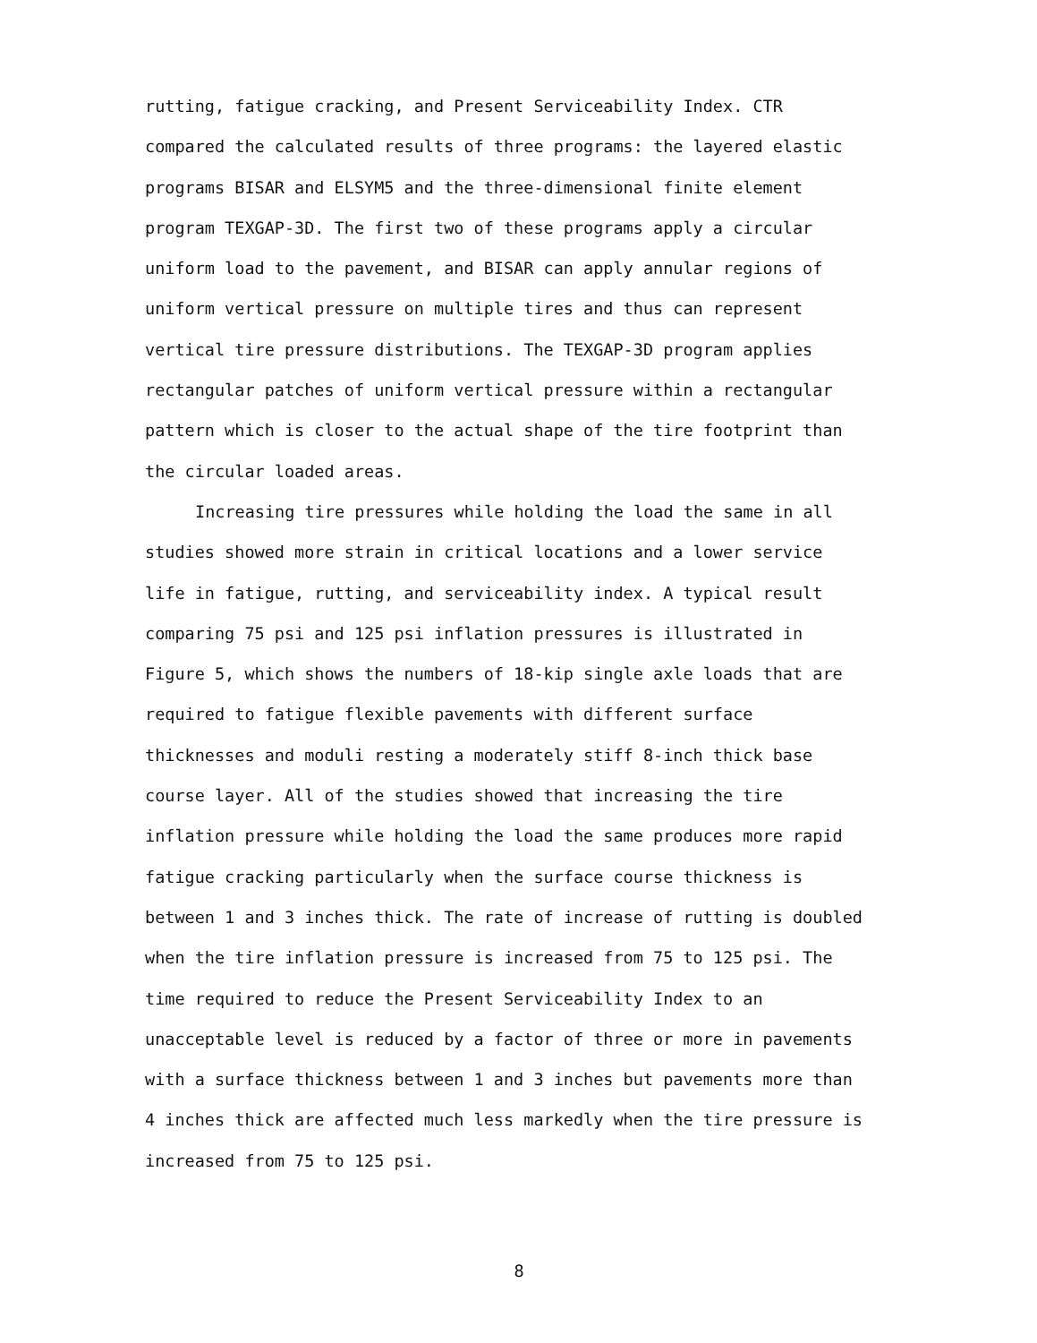rutting, fatigue cracking, and Present Serviceability Index. CTR compared the calculated results of three programs: the layered elastic programs BISAR and ELSYM5 and the three-dimensional finite element program TEXGAP-3D. The first two of these programs apply a circular uniform load to the pavement, and BISAR can apply annular regions of uniform vertical pressure on multiple tires and thus can represent vertical tire pressure distributions. The TEXGAP-3D program applies rectangular patches of uniform vertical pressure within a rectangular pattern which is closer to the actual shape of the tire footprint than the circular loaded areas.
Increasing tire pressures while holding the load the same in all studies showed more strain in critical locations and a lower service life in fatigue, rutting, and serviceability index. A typical result comparing 75 psi and 125 psi inflation pressures is illustrated in Figure 5, which shows the numbers of 18-kip single axle loads that are required to fatigue flexible pavements with different surface thicknesses and moduli resting a moderately stiff 8-inch thick base course layer. All of the studies showed that increasing the tire inflation pressure while holding the load the same produces more rapid fatigue cracking particularly when the surface course thickness is between 1 and 3 inches thick. The rate of increase of rutting is doubled when the tire inflation pressure is increased from 75 to 125 psi. The time required to reduce the Present Serviceability Index to an unacceptable level is reduced by a factor of three or more in pavements with a surface thickness between 1 and 3 inches but pavements more than 4 inches thick are affected much less markedly when the tire pressure is increased from 75 to 125 psi.
8